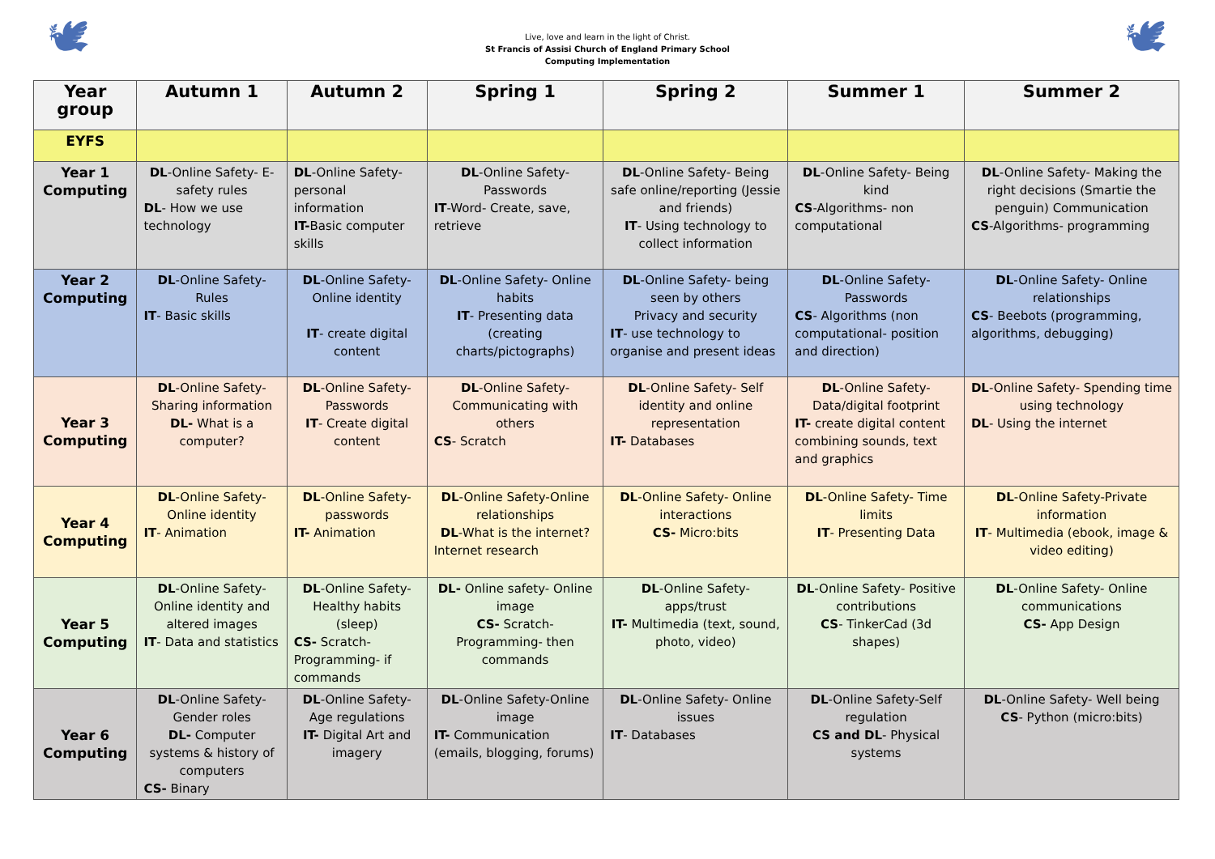🕊
Live, love and learn in the light of Christ.
St Francis of Assisi Church of England Primary School
Computing Implementation
🕊
| Year group | Autumn 1 | Autumn 2 | Spring 1 | Spring 2 | Summer 1 | Summer 2 |
| --- | --- | --- | --- | --- | --- | --- |
| EYFS | | | | | | |
| Year 1 Computing | DL -Online Safety- E-safety rules DL - How we use technology | DL -Online Safety- personal information IT- Basic computer skills | DL -Online Safety- Passwords IT -Word- Create, save, retrieve | DL -Online Safety- Being safe online/reporting (Jessie and friends) IT - Using technology to collect information | DL -Online Safety- Being kind CS -Algorithms- non computational | DL -Online Safety- Making the right decisions (Smartie the penguin) Communication CS -Algorithms- programming |
| Year 2 Computing | DL -Online Safety-Rules IT - Basic skills | DL -Online Safety- Online identity IT - create digital content | DL -Online Safety- Online habits IT - Presenting data (creating charts/pictographs) | DL -Online Safety- being seen by others Privacy and security IT - use technology to organise and present ideas | DL -Online Safety- Passwords CS - Algorithms (non computational- position and direction) | DL -Online Safety- Online relationships CS - Beebots (programming, algorithms, debugging) |
| Year 3 Computing | DL -Online Safety-Sharing information DL- What is a computer? | DL -Online Safety- Passwords IT - Create digital content | DL -Online Safety- Communicating with others CS - Scratch | DL -Online Safety- Self identity and online representation IT- Databases | DL -Online Safety- Data/digital footprint IT- create digital content combining sounds, text and graphics | DL -Online Safety- Spending time using technology DL - Using the internet |
| Year 4 Computing | DL -Online Safety- Online identity IT - Animation | DL -Online Safety- passwords IT- Animation | DL -Online Safety-Online relationships DL -What is the internet? Internet research | DL -Online Safety- Online interactions CS- Micro:bits | DL -Online Safety- Time limits IT - Presenting Data | DL -Online Safety-Private information IT - Multimedia (ebook, image & video editing) |
| Year 5 Computing | DL -Online Safety- Online identity and altered images IT - Data and statistics | DL -Online Safety- Healthy habits (sleep) CS- Scratch- Programming- if commands | DL- Online safety- Online image CS- Scratch- Programming- then commands | DL -Online Safety- apps/trust IT- Multimedia (text, sound, photo, video) | DL -Online Safety- Positive contributions CS - TinkerCad (3d shapes) | DL -Online Safety- Online communications CS- App Design |
| Year 6 Computing | DL -Online Safety- Gender roles DL- Computer systems & history of computers CS- Binary | DL -Online Safety-Age regulations IT- Digital Art and imagery | DL -Online Safety-Online image IT- Communication (emails, blogging, forums) | DL -Online Safety- Online issues IT - Databases | DL -Online Safety-Self regulation CS and DL - Physical systems | DL -Online Safety- Well being CS - Python (micro:bits) |